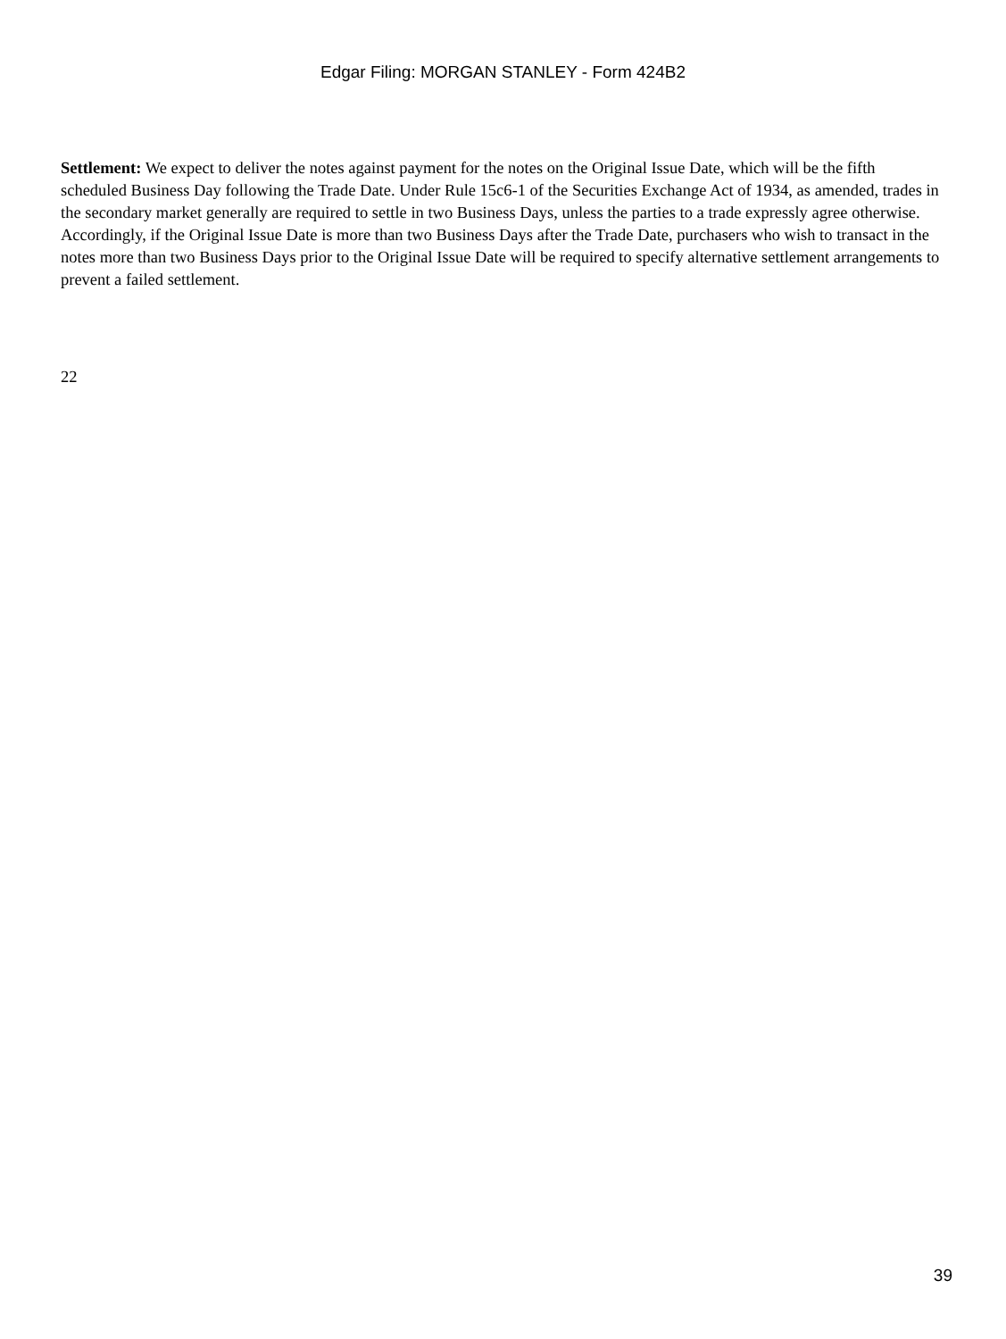Edgar Filing: MORGAN STANLEY - Form 424B2
Settlement: We expect to deliver the notes against payment for the notes on the Original Issue Date, which will be the fifth scheduled Business Day following the Trade Date. Under Rule 15c6-1 of the Securities Exchange Act of 1934, as amended, trades in the secondary market generally are required to settle in two Business Days, unless the parties to a trade expressly agree otherwise. Accordingly, if the Original Issue Date is more than two Business Days after the Trade Date, purchasers who wish to transact in the notes more than two Business Days prior to the Original Issue Date will be required to specify alternative settlement arrangements to prevent a failed settlement.
22
39